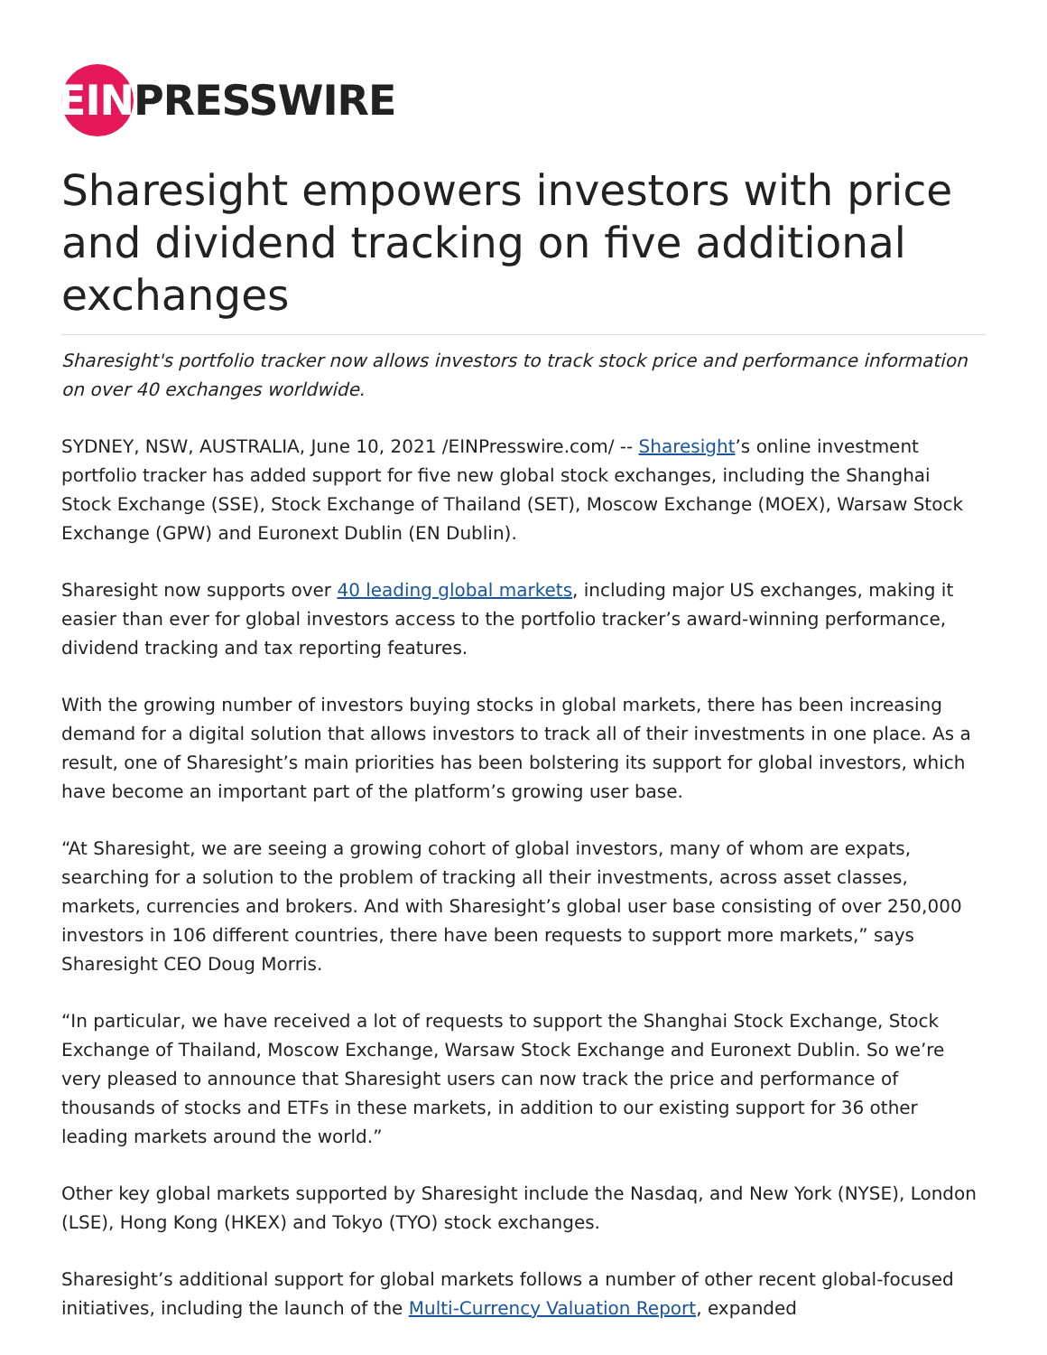EIN
PRESSWIRE
Sharesight empowers investors with price and dividend tracking on five additional exchanges
Sharesight's portfolio tracker now allows investors to track stock price and performance information on over 40 exchanges worldwide.
SYDNEY, NSW, AUSTRALIA, June 10, 2021 /EINPresswire.com/ -- Sharesight’s online investment portfolio tracker has added support for five new global stock exchanges, including the Shanghai Stock Exchange (SSE), Stock Exchange of Thailand (SET), Moscow Exchange (MOEX), Warsaw Stock Exchange (GPW) and Euronext Dublin (EN Dublin).
Sharesight now supports over 40 leading global markets, including major US exchanges, making it easier than ever for global investors access to the portfolio tracker’s award-winning performance, dividend tracking and tax reporting features.
With the growing number of investors buying stocks in global markets, there has been increasing demand for a digital solution that allows investors to track all of their investments in one place. As a result, one of Sharesight’s main priorities has been bolstering its support for global investors, which have become an important part of the platform’s growing user base.
“At Sharesight, we are seeing a growing cohort of global investors, many of whom are expats, searching for a solution to the problem of tracking all their investments, across asset classes, markets, currencies and brokers. And with Sharesight’s global user base consisting of over 250,000 investors in 106 different countries, there have been requests to support more markets,” says Sharesight CEO Doug Morris.
“In particular, we have received a lot of requests to support the Shanghai Stock Exchange, Stock Exchange of Thailand, Moscow Exchange, Warsaw Stock Exchange and Euronext Dublin. So we’re very pleased to announce that Sharesight users can now track the price and performance of thousands of stocks and ETFs in these markets, in addition to our existing support for 36 other leading markets around the world.”
Other key global markets supported by Sharesight include the Nasdaq, and New York (NYSE), London (LSE), Hong Kong (HKEX) and Tokyo (TYO) stock exchanges.
Sharesight’s additional support for global markets follows a number of other recent global-focused initiatives, including the launch of the Multi-Currency Valuation Report, expanded